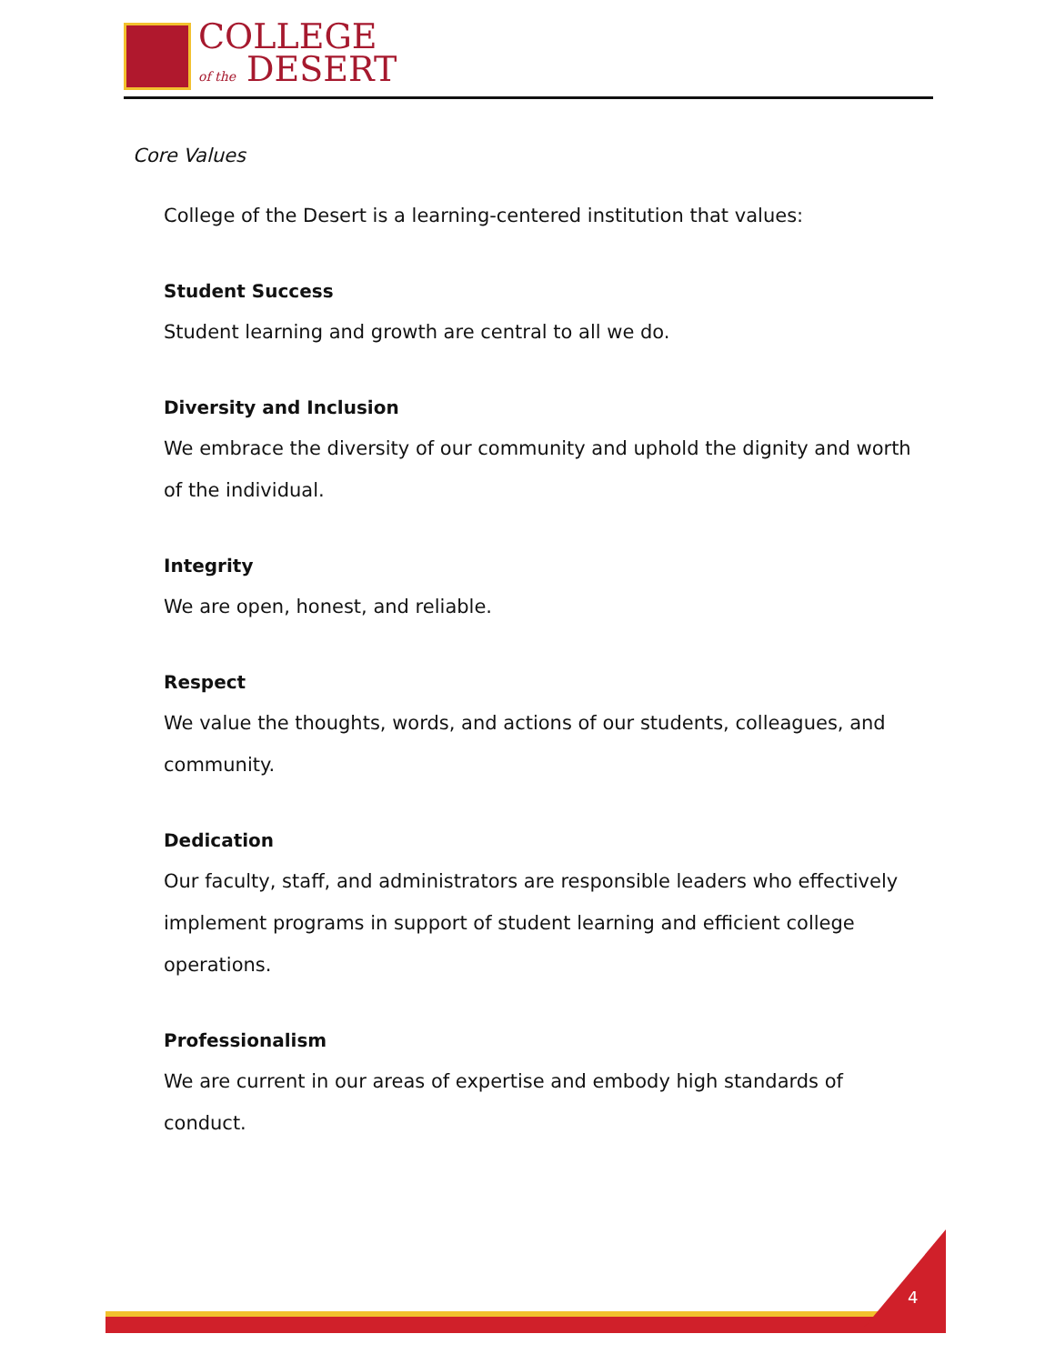COLLEGE
of the DESERT
Core Values
College of the Desert is a learning-centered institution that values:
Student Success
Student learning and growth are central to all we do.
Diversity and Inclusion
We embrace the diversity of our community and uphold the dignity and worth of the individual.
Integrity
We are open, honest, and reliable.
Respect
We value the thoughts, words, and actions of our students, colleagues, and community.
Dedication
Our faculty, staff, and administrators are responsible leaders who effectively implement programs in support of student learning and efficient college operations.
Professionalism
We are current in our areas of expertise and embody high standards of conduct.
4